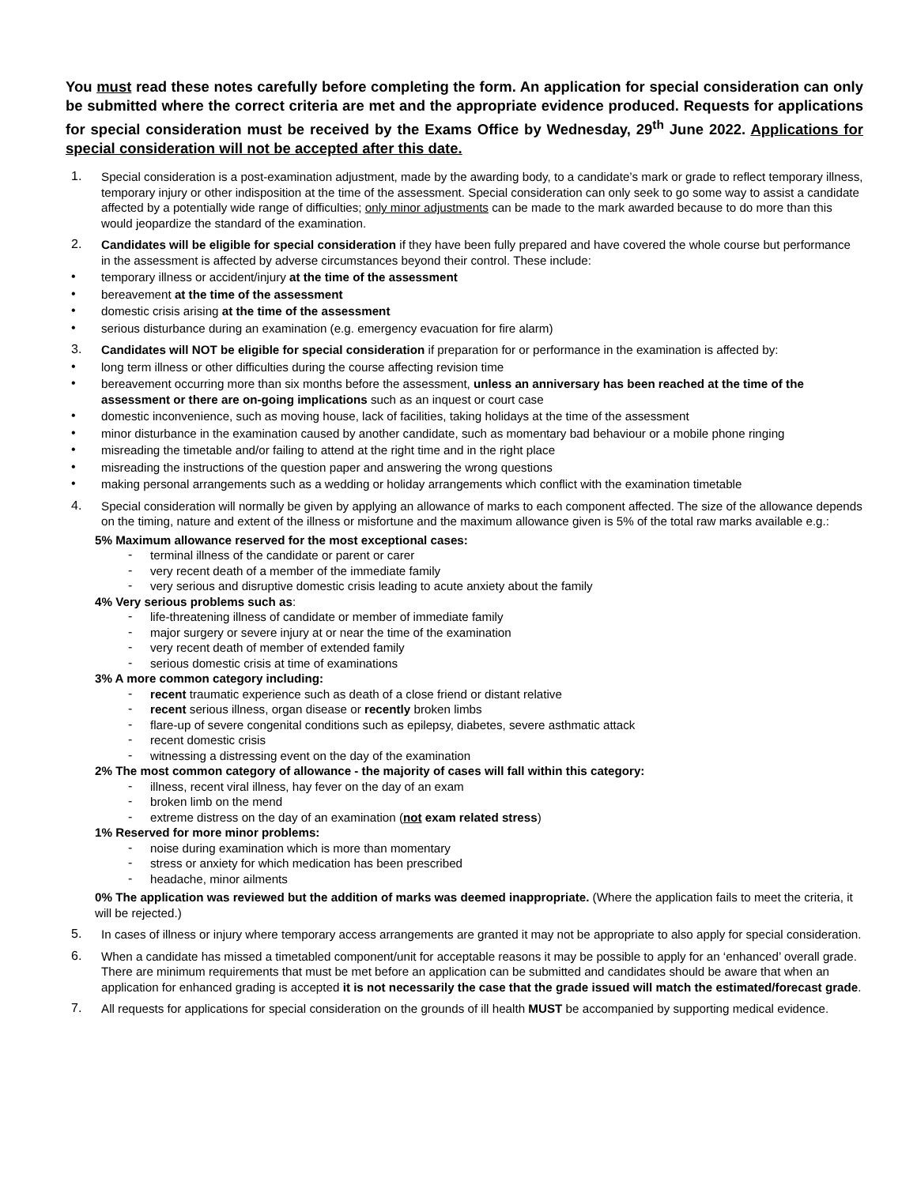You must read these notes carefully before completing the form. An application for special consideration can only be submitted where the correct criteria are met and the appropriate evidence produced. Requests for applications for special consideration must be received by the Exams Office by Wednesday, 29<sup>th</sup> June 2022. Applications for special consideration will not be accepted after this date.
1.
Special consideration is a post-examination adjustment, made by the awarding body, to a candidate’s mark or grade to reflect temporary illness, temporary injury or other indisposition at the time of the assessment. Special consideration can only seek to go some way to assist a candidate affected by a potentially wide range of difficulties; only minor adjustments can be made to the mark awarded because to do more than this would jeopardize the standard of the examination.
2.
Candidates will be eligible for special consideration if they have been fully prepared and have covered the whole course but performance in the assessment is affected by adverse circumstances beyond their control. These include:
•
temporary illness or accident/injury at the time of the assessment
•
bereavement at the time of the assessment
•
domestic crisis arising at the time of the assessment
•
serious disturbance during an examination (e.g. emergency evacuation for fire alarm)
3.
Candidates will NOT be eligible for special consideration if preparation for or performance in the examination is affected by:
•
long term illness or other difficulties during the course affecting revision time
•
bereavement occurring more than six months before the assessment, unless an anniversary has been reached at the time of the assessment or there are on-going implications such as an inquest or court case
•
domestic inconvenience, such as moving house, lack of facilities, taking holidays at the time of the assessment
•
minor disturbance in the examination caused by another candidate, such as momentary bad behaviour or a mobile phone ringing
•
misreading the timetable and/or failing to attend at the right time and in the right place
•
misreading the instructions of the question paper and answering the wrong questions
•
making personal arrangements such as a wedding or holiday arrangements which conflict with the examination timetable
4.
Special consideration will normally be given by applying an allowance of marks to each component affected. The size of the allowance depends on the timing, nature and extent of the illness or misfortune and the maximum allowance given is 5% of the total raw marks available e.g.:
5% Maximum allowance reserved for the most exceptional cases:
-
terminal illness of the candidate or parent or carer
-
very recent death of a member of the immediate family
-
very serious and disruptive domestic crisis leading to acute anxiety about the family
4% Very serious problems such as:
-
life-threatening illness of candidate or member of immediate family
-
major surgery or severe injury at or near the time of the examination
-
very recent death of member of extended family
-
serious domestic crisis at time of examinations
3% A more common category including:
-
recent traumatic experience such as death of a close friend or distant relative
-
recent serious illness, organ disease or recently broken limbs
-
flare-up of severe congenital conditions such as epilepsy, diabetes, severe asthmatic attack
-
recent domestic crisis
-
witnessing a distressing event on the day of the examination
2% The most common category of allowance - the majority of cases will fall within this category:
-
illness, recent viral illness, hay fever on the day of an exam
-
broken limb on the mend
-
extreme distress on the day of an examination (not exam related stress)
1% Reserved for more minor problems:
-
noise during examination which is more than momentary
-
stress or anxiety for which medication has been prescribed
-
headache, minor ailments
0% The application was reviewed but the addition of marks was deemed inappropriate. (Where the application fails to meet the criteria, it will be rejected.)
5.
In cases of illness or injury where temporary access arrangements are granted it may not be appropriate to also apply for special consideration.
6.
When a candidate has missed a timetabled component/unit for acceptable reasons it may be possible to apply for an ‘enhanced’ overall grade. There are minimum requirements that must be met before an application can be submitted and candidates should be aware that when an application for enhanced grading is accepted it is not necessarily the case that the grade issued will match the estimated/forecast grade.
7.
All requests for applications for special consideration on the grounds of ill health MUST be accompanied by supporting medical evidence.